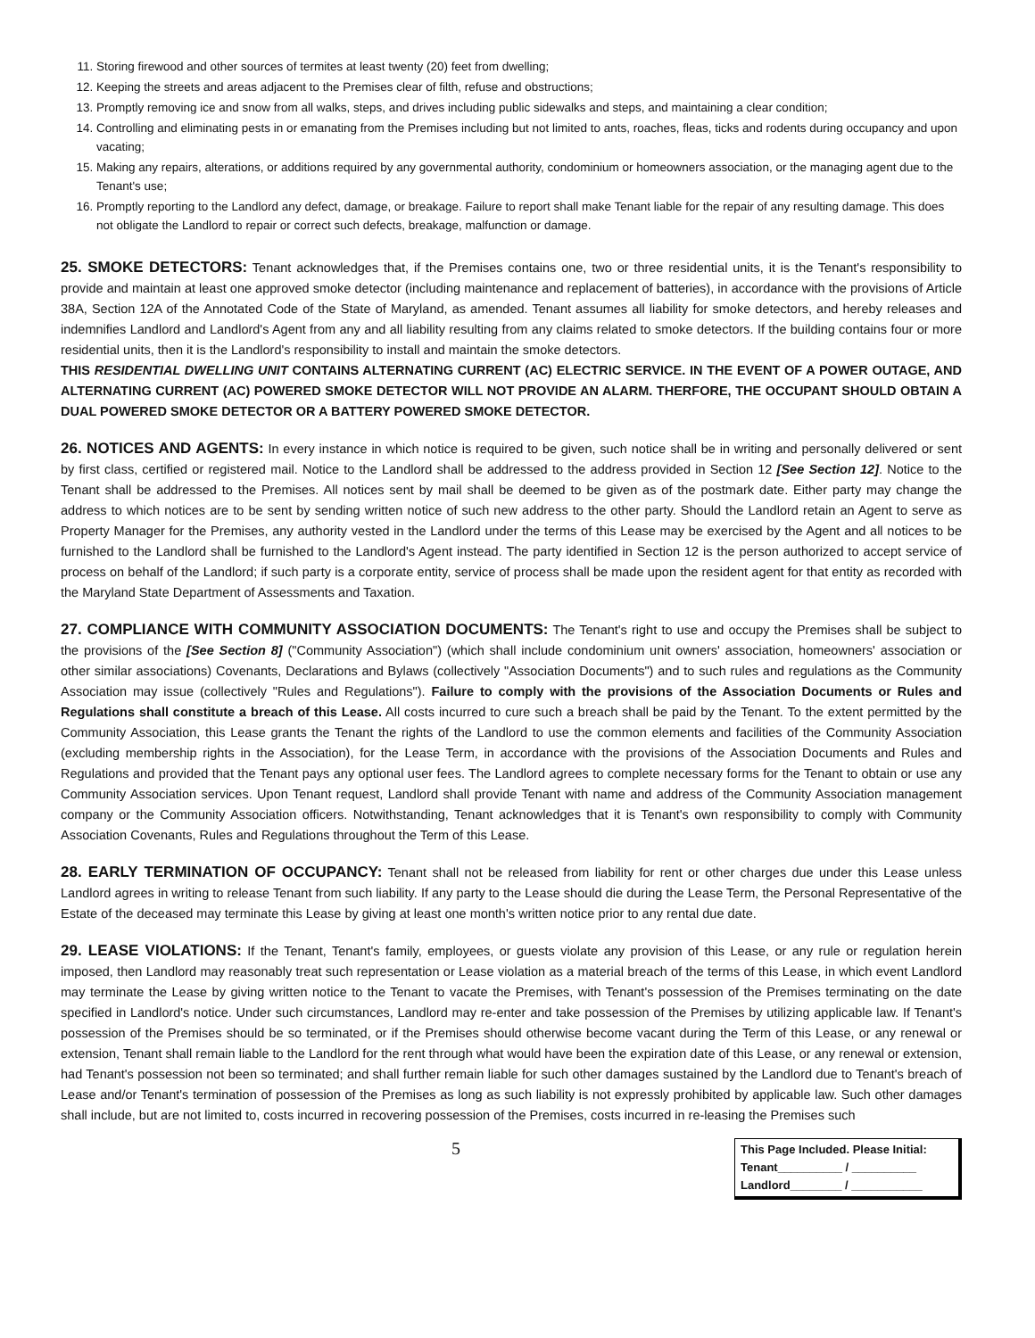11. Storing firewood and other sources of termites at least twenty (20) feet from dwelling;
12. Keeping the streets and areas adjacent to the Premises clear of filth, refuse and obstructions;
13. Promptly removing ice and snow from all walks, steps, and drives including public sidewalks and steps, and maintaining a clear condition;
14. Controlling and eliminating pests in or emanating from the Premises including but not limited to ants, roaches, fleas, ticks and rodents during occupancy and upon vacating;
15. Making any repairs, alterations, or additions required by any governmental authority, condominium or homeowners association, or the managing agent due to the Tenant's use;
16. Promptly reporting to the Landlord any defect, damage, or breakage. Failure to report shall make Tenant liable for the repair of any resulting damage. This does not obligate the Landlord to repair or correct such defects, breakage, malfunction or damage.
25. SMOKE DETECTORS: Tenant acknowledges that, if the Premises contains one, two or three residential units, it is the Tenant's responsibility to provide and maintain at least one approved smoke detector (including maintenance and replacement of batteries), in accordance with the provisions of Article 38A, Section 12A of the Annotated Code of the State of Maryland, as amended. Tenant assumes all liability for smoke detectors, and hereby releases and indemnifies Landlord and Landlord's Agent from any and all liability resulting from any claims related to smoke detectors. If the building contains four or more residential units, then it is the Landlord's responsibility to install and maintain the smoke detectors.
THIS RESIDENTIAL DWELLING UNIT CONTAINS ALTERNATING CURRENT (AC) ELECTRIC SERVICE. IN THE EVENT OF A POWER OUTAGE, AND ALTERNATING CURRENT (AC) POWERED SMOKE DETECTOR WILL NOT PROVIDE AN ALARM. THERFORE, THE OCCUPANT SHOULD OBTAIN A DUAL POWERED SMOKE DETECTOR OR A BATTERY POWERED SMOKE DETECTOR.
26. NOTICES AND AGENTS: In every instance in which notice is required to be given, such notice shall be in writing and personally delivered or sent by first class, certified or registered mail. Notice to the Landlord shall be addressed to the address provided in Section 12 [See Section 12]. Notice to the Tenant shall be addressed to the Premises. All notices sent by mail shall be deemed to be given as of the postmark date. Either party may change the address to which notices are to be sent by sending written notice of such new address to the other party. Should the Landlord retain an Agent to serve as Property Manager for the Premises, any authority vested in the Landlord under the terms of this Lease may be exercised by the Agent and all notices to be furnished to the Landlord shall be furnished to the Landlord's Agent instead. The party identified in Section 12 is the person authorized to accept service of process on behalf of the Landlord; if such party is a corporate entity, service of process shall be made upon the resident agent for that entity as recorded with the Maryland State Department of Assessments and Taxation.
27. COMPLIANCE WITH COMMUNITY ASSOCIATION DOCUMENTS: The Tenant's right to use and occupy the Premises shall be subject to the provisions of the [See Section 8] ("Community Association") (which shall include condominium unit owners' association, homeowners' association or other similar associations) Covenants, Declarations and Bylaws (collectively "Association Documents") and to such rules and regulations as the Community Association may issue (collectively "Rules and Regulations"). Failure to comply with the provisions of the Association Documents or Rules and Regulations shall constitute a breach of this Lease. All costs incurred to cure such a breach shall be paid by the Tenant. To the extent permitted by the Community Association, this Lease grants the Tenant the rights of the Landlord to use the common elements and facilities of the Community Association (excluding membership rights in the Association), for the Lease Term, in accordance with the provisions of the Association Documents and Rules and Regulations and provided that the Tenant pays any optional user fees. The Landlord agrees to complete necessary forms for the Tenant to obtain or use any Community Association services. Upon Tenant request, Landlord shall provide Tenant with name and address of the Community Association management company or the Community Association officers. Notwithstanding, Tenant acknowledges that it is Tenant's own responsibility to comply with Community Association Covenants, Rules and Regulations throughout the Term of this Lease.
28. EARLY TERMINATION OF OCCUPANCY: Tenant shall not be released from liability for rent or other charges due under this Lease unless Landlord agrees in writing to release Tenant from such liability. If any party to the Lease should die during the Lease Term, the Personal Representative of the Estate of the deceased may terminate this Lease by giving at least one month's written notice prior to any rental due date.
29. LEASE VIOLATIONS: If the Tenant, Tenant's family, employees, or guests violate any provision of this Lease, or any rule or regulation herein imposed, then Landlord may reasonably treat such representation or Lease violation as a material breach of the terms of this Lease, in which event Landlord may terminate the Lease by giving written notice to the Tenant to vacate the Premises, with Tenant's possession of the Premises terminating on the date specified in Landlord's notice. Under such circumstances, Landlord may re-enter and take possession of the Premises by utilizing applicable law. If Tenant's possession of the Premises should be so terminated, or if the Premises should otherwise become vacant during the Term of this Lease, or any renewal or extension, Tenant shall remain liable to the Landlord for the rent through what would have been the expiration date of this Lease, or any renewal or extension, had Tenant's possession not been so terminated; and shall further remain liable for such other damages sustained by the Landlord due to Tenant's breach of Lease and/or Tenant's termination of possession of the Premises as long as such liability is not expressly prohibited by applicable law. Such other damages shall include, but are not limited to, costs incurred in recovering possession of the Premises, costs incurred in re-leasing the Premises such
5
This Page Included. Please Initial:
Tenant__________ / __________
Landlord________ / ___________